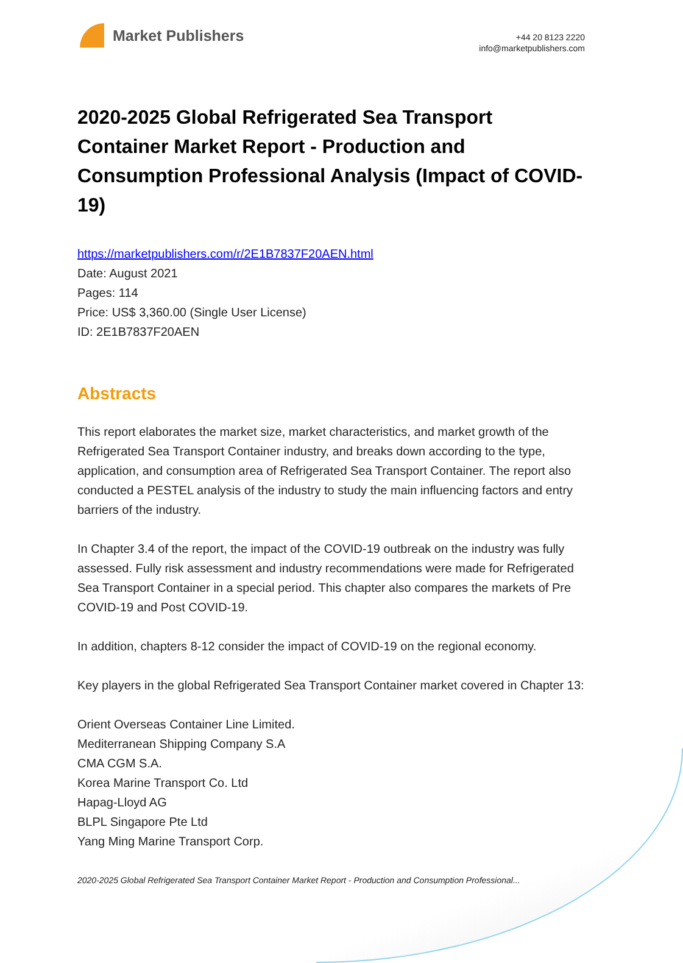Market Publishers
+44 20 8123 2220
info@marketpublishers.com
2020-2025 Global Refrigerated Sea Transport Container Market Report - Production and Consumption Professional Analysis (Impact of COVID-19)
https://marketpublishers.com/r/2E1B7837F20AEN.html
Date: August 2021
Pages: 114
Price: US$ 3,360.00 (Single User License)
ID: 2E1B7837F20AEN
Abstracts
This report elaborates the market size, market characteristics, and market growth of the Refrigerated Sea Transport Container industry, and breaks down according to the type, application, and consumption area of Refrigerated Sea Transport Container. The report also conducted a PESTEL analysis of the industry to study the main influencing factors and entry barriers of the industry.
In Chapter 3.4 of the report, the impact of the COVID-19 outbreak on the industry was fully assessed. Fully risk assessment and industry recommendations were made for Refrigerated Sea Transport Container in a special period. This chapter also compares the markets of Pre COVID-19 and Post COVID-19.
In addition, chapters 8-12 consider the impact of COVID-19 on the regional economy.
Key players in the global Refrigerated Sea Transport Container market covered in Chapter 13:
Orient Overseas Container Line Limited.
Mediterranean Shipping Company S.A
CMA CGM S.A.
Korea Marine Transport Co. Ltd
Hapag-Lloyd AG
BLPL Singapore Pte Ltd
Yang Ming Marine Transport Corp.
2020-2025 Global Refrigerated Sea Transport Container Market Report - Production and Consumption Professional...